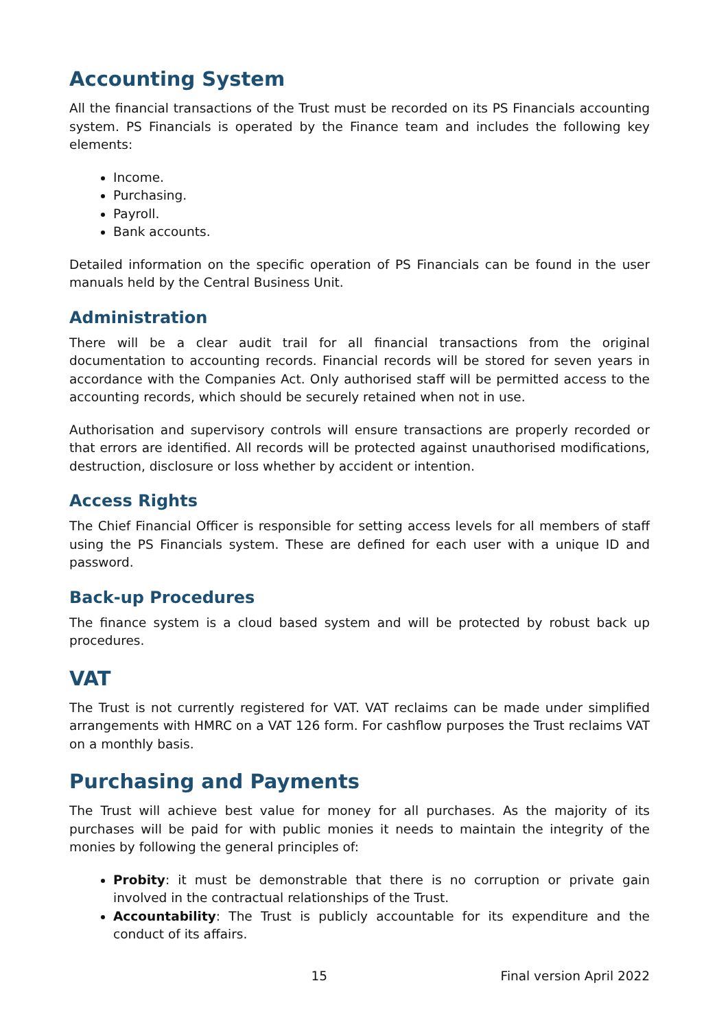Accounting System
All the financial transactions of the Trust must be recorded on its PS Financials accounting system. PS Financials is operated by the Finance team and includes the following key elements:
Income.
Purchasing.
Payroll.
Bank accounts.
Detailed information on the specific operation of PS Financials can be found in the user manuals held by the Central Business Unit.
Administration
There will be a clear audit trail for all financial transactions from the original documentation to accounting records. Financial records will be stored for seven years in accordance with the Companies Act. Only authorised staff will be permitted access to the accounting records, which should be securely retained when not in use.
Authorisation and supervisory controls will ensure transactions are properly recorded or that errors are identified. All records will be protected against unauthorised modifications, destruction, disclosure or loss whether by accident or intention.
Access Rights
The Chief Financial Officer is responsible for setting access levels for all members of staff using the PS Financials system. These are defined for each user with a unique ID and password.
Back-up Procedures
The finance system is a cloud based system and will be protected by robust back up procedures.
VAT
The Trust is not currently registered for VAT. VAT reclaims can be made under simplified arrangements with HMRC on a VAT 126 form. For cashflow purposes the Trust reclaims VAT on a monthly basis.
Purchasing and Payments
The Trust will achieve best value for money for all purchases. As the majority of its purchases will be paid for with public monies it needs to maintain the integrity of the monies by following the general principles of:
Probity: it must be demonstrable that there is no corruption or private gain involved in the contractual relationships of the Trust.
Accountability: The Trust is publicly accountable for its expenditure and the conduct of its affairs.
15 Final version April 2022